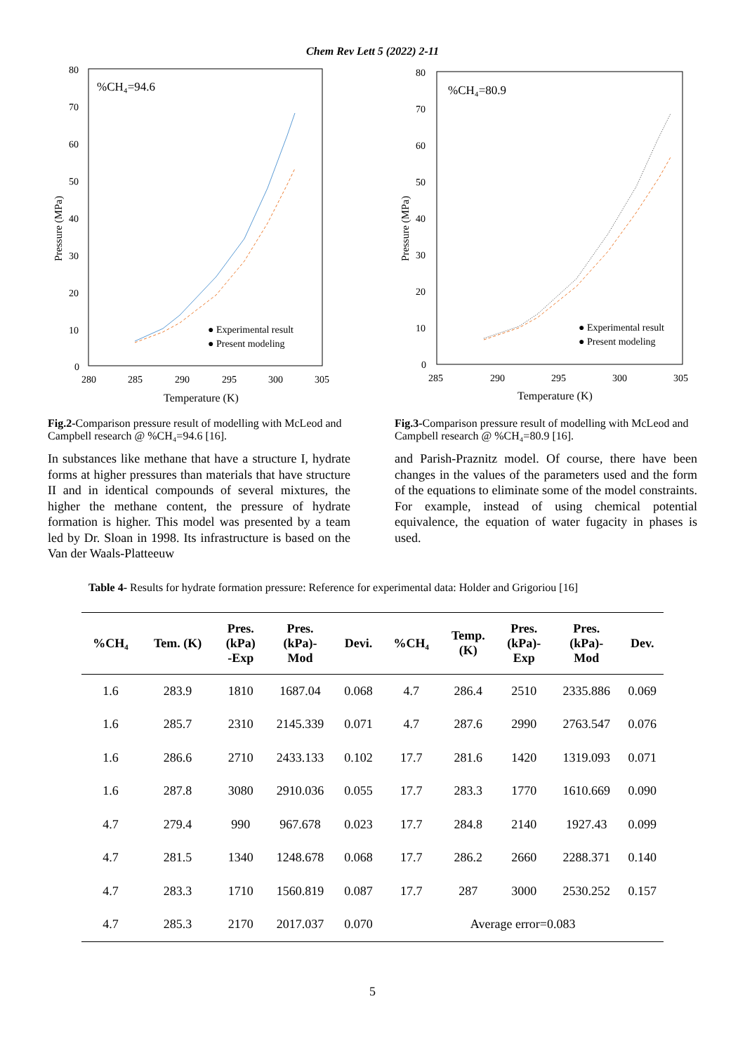Chem Rev Lett 5 (2022) 2-11
80
70
60
50
40
30
20
10
0
280
285
290
295
300
305
Temperature (K)
Pressure (MPa)
%CH₄=94.6
● Experimental result
● Present modeling
Fig.2-Comparison pressure result of modelling with McLeod and Campbell research @ %CH₄=94.6 [16].
In substances like methane that have a structure I, hydrate forms at higher pressures than materials that have structure II and in identical compounds of several mixtures, the higher the methane content, the pressure of hydrate formation is higher. This model was presented by a team led by Dr. Sloan in 1998. Its infrastructure is based on the Van der Waals-Platteeuw
80
70
60
50
40
30
20
10
0
285
290
295
300
305
Temperature (K)
Pressure (MPa)
%CH₄=80.9
● Experimental result
● Present modeling
Fig.3-Comparison pressure result of modelling with McLeod and Campbell research @ %CH₄=80.9 [16].
and Parish-Praznitz model. Of course, there have been changes in the values of the parameters used and the form of the equations to eliminate some of the model constraints. For example, instead of using chemical potential equivalence, the equation of water fugacity in phases is used.
Table 4- Results for hydrate formation pressure: Reference for experimental data: Holder and Grigoriou [16]
| %CH₄ | Tem. (K) | Pres. (kPa) -Exp | Pres. (kPa)- Mod | Devi. | %CH₄ | Temp. (K) | Pres. (kPa)- Exp | Pres. (kPa)- Mod | Dev. |
| --- | --- | --- | --- | --- | --- | --- | --- | --- | --- |
| 1.6 | 283.9 | 1810 | 1687.04 | 0.068 | 4.7 | 286.4 | 2510 | 2335.886 | 0.069 |
| 1.6 | 285.7 | 2310 | 2145.339 | 0.071 | 4.7 | 287.6 | 2990 | 2763.547 | 0.076 |
| 1.6 | 286.6 | 2710 | 2433.133 | 0.102 | 17.7 | 281.6 | 1420 | 1319.093 | 0.071 |
| 1.6 | 287.8 | 3080 | 2910.036 | 0.055 | 17.7 | 283.3 | 1770 | 1610.669 | 0.090 |
| 4.7 | 279.4 | 990 | 967.678 | 0.023 | 17.7 | 284.8 | 2140 | 1927.43 | 0.099 |
| 4.7 | 281.5 | 1340 | 1248.678 | 0.068 | 17.7 | 286.2 | 2660 | 2288.371 | 0.140 |
| 4.7 | 283.3 | 1710 | 1560.819 | 0.087 | 17.7 | 287 | 3000 | 2530.252 | 0.157 |
| 4.7 | 285.3 | 2170 | 2017.037 | 0.070 | Average error=0.083 | | | | |
5